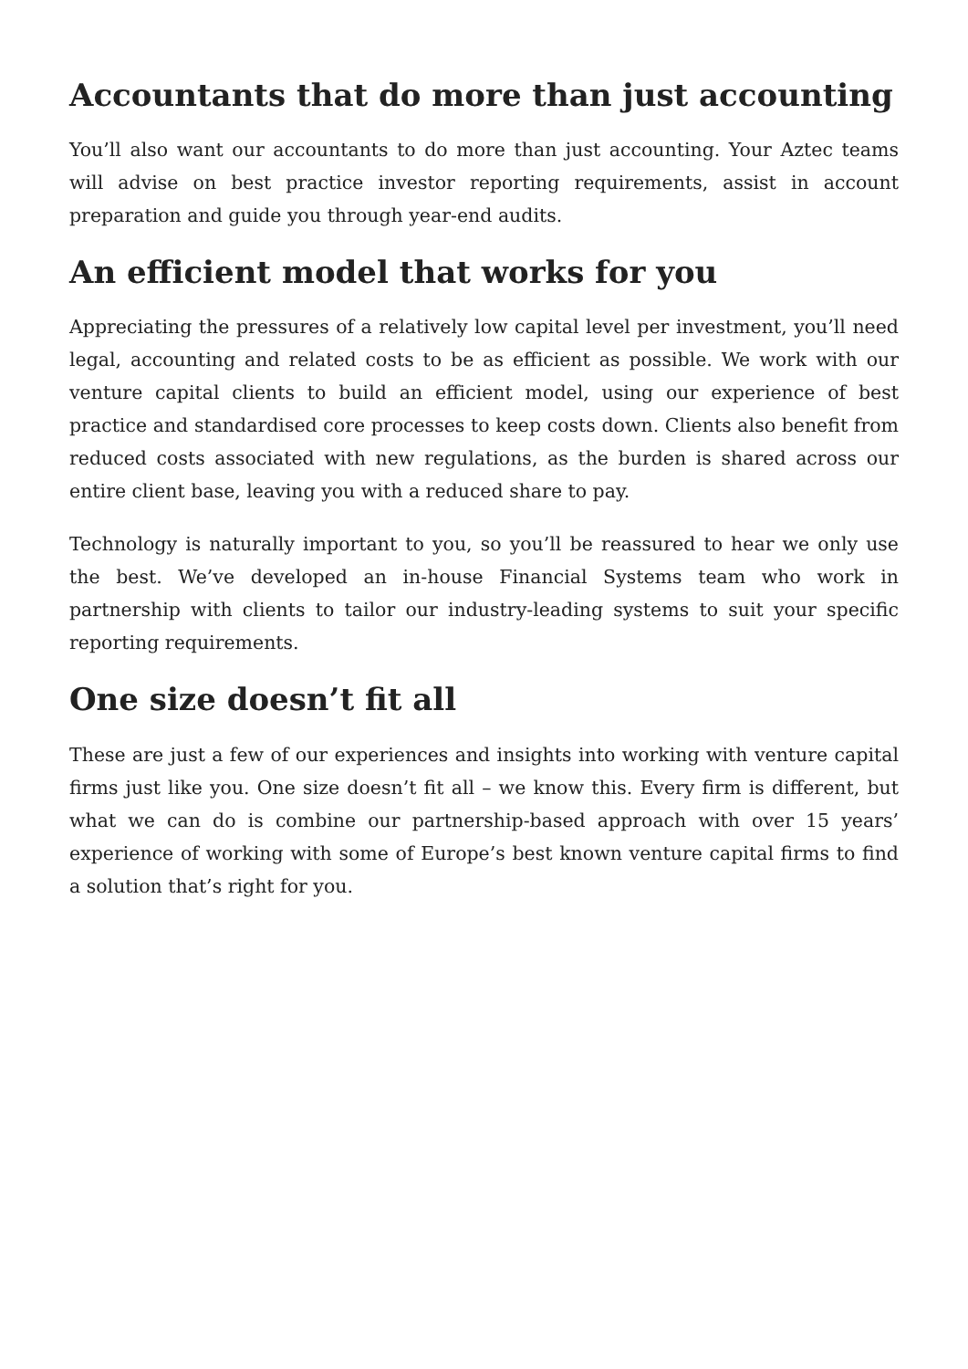Accountants that do more than just accounting
You’ll also want our accountants to do more than just accounting. Your Aztec teams will advise on best practice investor reporting requirements, assist in account preparation and guide you through year-end audits.
An efficient model that works for you
Appreciating the pressures of a relatively low capital level per investment, you’ll need legal, accounting and related costs to be as efficient as possible. We work with our venture capital clients to build an efficient model, using our experience of best practice and standardised core processes to keep costs down. Clients also benefit from reduced costs associated with new regulations, as the burden is shared across our entire client base, leaving you with a reduced share to pay.
Technology is naturally important to you, so you’ll be reassured to hear we only use the best. We’ve developed an in-house Financial Systems team who work in partnership with clients to tailor our industry-leading systems to suit your specific reporting requirements.
One size doesn’t fit all
These are just a few of our experiences and insights into working with venture capital firms just like you. One size doesn’t fit all – we know this. Every firm is different, but what we can do is combine our partnership-based approach with over 15 years’ experience of working with some of Europe’s best known venture capital firms to find a solution that’s right for you.